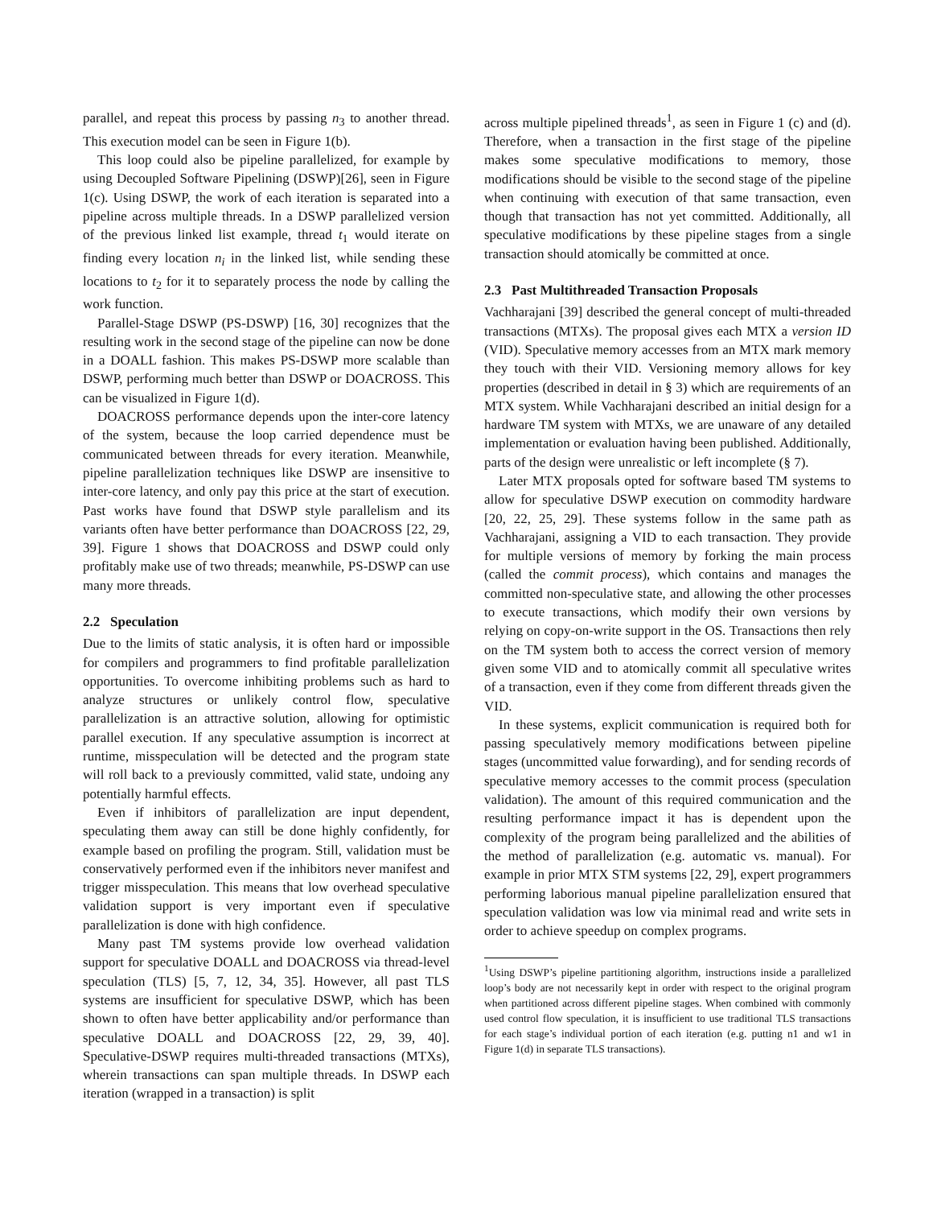parallel, and repeat this process by passing n<sub>3</sub> to another thread. This execution model can be seen in Figure 1(b).
This loop could also be pipeline parallelized, for example by using Decoupled Software Pipelining (DSWP)[26], seen in Figure 1(c). Using DSWP, the work of each iteration is separated into a pipeline across multiple threads. In a DSWP parallelized version of the previous linked list example, thread t<sub>1</sub> would iterate on finding every location n<sub>i</sub> in the linked list, while sending these locations to t<sub>2</sub> for it to separately process the node by calling the work function.
Parallel-Stage DSWP (PS-DSWP) [16, 30] recognizes that the resulting work in the second stage of the pipeline can now be done in a DOALL fashion. This makes PS-DSWP more scalable than DSWP, performing much better than DSWP or DOACROSS. This can be visualized in Figure 1(d).
DOACROSS performance depends upon the inter-core latency of the system, because the loop carried dependence must be communicated between threads for every iteration. Meanwhile, pipeline parallelization techniques like DSWP are insensitive to inter-core latency, and only pay this price at the start of execution. Past works have found that DSWP style parallelism and its variants often have better performance than DOACROSS [22, 29, 39]. Figure 1 shows that DOACROSS and DSWP could only profitably make use of two threads; meanwhile, PS-DSWP can use many more threads.
2.2 Speculation
Due to the limits of static analysis, it is often hard or impossible for compilers and programmers to find profitable parallelization opportunities. To overcome inhibiting problems such as hard to analyze structures or unlikely control flow, speculative parallelization is an attractive solution, allowing for optimistic parallel execution. If any speculative assumption is incorrect at runtime, misspeculation will be detected and the program state will roll back to a previously committed, valid state, undoing any potentially harmful effects.
Even if inhibitors of parallelization are input dependent, speculating them away can still be done highly confidently, for example based on profiling the program. Still, validation must be conservatively performed even if the inhibitors never manifest and trigger misspeculation. This means that low overhead speculative validation support is very important even if speculative parallelization is done with high confidence.
Many past TM systems provide low overhead validation support for speculative DOALL and DOACROSS via thread-level speculation (TLS) [5, 7, 12, 34, 35]. However, all past TLS systems are insufficient for speculative DSWP, which has been shown to often have better applicability and/or performance than speculative DOALL and DOACROSS [22, 29, 39, 40]. Speculative-DSWP requires multi-threaded transactions (MTXs), wherein transactions can span multiple threads. In DSWP each iteration (wrapped in a transaction) is split
across multiple pipelined threads<sup>1</sup>, as seen in Figure 1 (c) and (d). Therefore, when a transaction in the first stage of the pipeline makes some speculative modifications to memory, those modifications should be visible to the second stage of the pipeline when continuing with execution of that same transaction, even though that transaction has not yet committed. Additionally, all speculative modifications by these pipeline stages from a single transaction should atomically be committed at once.
2.3 Past Multithreaded Transaction Proposals
Vachharajani [39] described the general concept of multi-threaded transactions (MTXs). The proposal gives each MTX a version ID (VID). Speculative memory accesses from an MTX mark memory they touch with their VID. Versioning memory allows for key properties (described in detail in § 3) which are requirements of an MTX system. While Vachharajani described an initial design for a hardware TM system with MTXs, we are unaware of any detailed implementation or evaluation having been published. Additionally, parts of the design were unrealistic or left incomplete (§ 7).
Later MTX proposals opted for software based TM systems to allow for speculative DSWP execution on commodity hardware [20, 22, 25, 29]. These systems follow in the same path as Vachharajani, assigning a VID to each transaction. They provide for multiple versions of memory by forking the main process (called the commit process), which contains and manages the committed non-speculative state, and allowing the other processes to execute transactions, which modify their own versions by relying on copy-on-write support in the OS. Transactions then rely on the TM system both to access the correct version of memory given some VID and to atomically commit all speculative writes of a transaction, even if they come from different threads given the VID.
In these systems, explicit communication is required both for passing speculatively memory modifications between pipeline stages (uncommitted value forwarding), and for sending records of speculative memory accesses to the commit process (speculation validation). The amount of this required communication and the resulting performance impact it has is dependent upon the complexity of the program being parallelized and the abilities of the method of parallelization (e.g. automatic vs. manual). For example in prior MTX STM systems [22, 29], expert programmers performing laborious manual pipeline parallelization ensured that speculation validation was low via minimal read and write sets in order to achieve speedup on complex programs.
<sup>1</sup> Using DSWP’s pipeline partitioning algorithm, instructions inside a parallelized loop’s body are not necessarily kept in order with respect to the original program when partitioned across different pipeline stages. When combined with commonly used control flow speculation, it is insufficient to use traditional TLS transactions for each stage’s individual portion of each iteration (e.g. putting n1 and w1 in Figure 1(d) in separate TLS transactions).